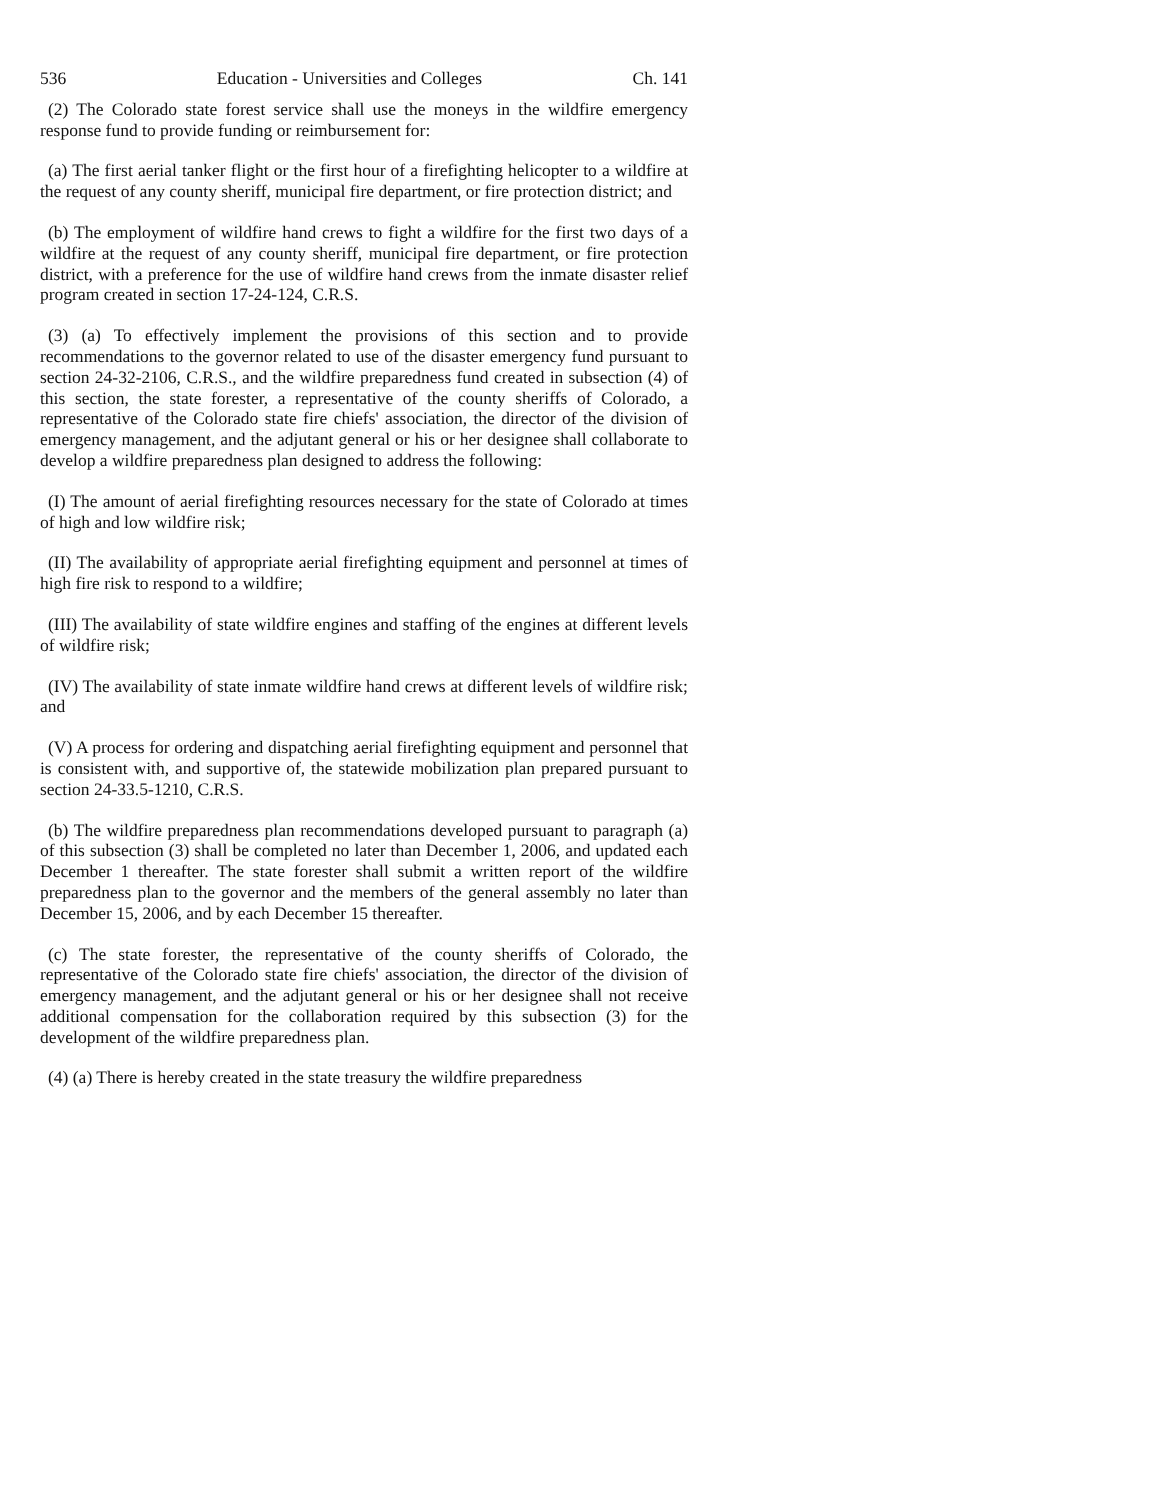536 Education - Universities and Colleges Ch. 141
(2) The Colorado state forest service shall use the moneys in the wildfire emergency response fund to provide funding or reimbursement for:
(a) The first aerial tanker flight or the first hour of a firefighting helicopter to a wildfire at the request of any county sheriff, municipal fire department, or fire protection district; and
(b) The employment of wildfire hand crews to fight a wildfire for the first two days of a wildfire at the request of any county sheriff, municipal fire department, or fire protection district, with a preference for the use of wildfire hand crews from the inmate disaster relief program created in section 17-24-124, C.R.S.
(3) (a) To effectively implement the provisions of this section and to provide recommendations to the governor related to use of the disaster emergency fund pursuant to section 24-32-2106, C.R.S., and the wildfire preparedness fund created in subsection (4) of this section, the state forester, a representative of the county sheriffs of Colorado, a representative of the Colorado state fire chiefs' association, the director of the division of emergency management, and the adjutant general or his or her designee shall collaborate to develop a wildfire preparedness plan designed to address the following:
(I) The amount of aerial firefighting resources necessary for the state of Colorado at times of high and low wildfire risk;
(II) The availability of appropriate aerial firefighting equipment and personnel at times of high fire risk to respond to a wildfire;
(III) The availability of state wildfire engines and staffing of the engines at different levels of wildfire risk;
(IV) The availability of state inmate wildfire hand crews at different levels of wildfire risk; and
(V) A process for ordering and dispatching aerial firefighting equipment and personnel that is consistent with, and supportive of, the statewide mobilization plan prepared pursuant to section 24-33.5-1210, C.R.S.
(b) The wildfire preparedness plan recommendations developed pursuant to paragraph (a) of this subsection (3) shall be completed no later than December 1, 2006, and updated each December 1 thereafter. The state forester shall submit a written report of the wildfire preparedness plan to the governor and the members of the general assembly no later than December 15, 2006, and by each December 15 thereafter.
(c) The state forester, the representative of the county sheriffs of Colorado, the representative of the Colorado state fire chiefs' association, the director of the division of emergency management, and the adjutant general or his or her designee shall not receive additional compensation for the collaboration required by this subsection (3) for the development of the wildfire preparedness plan.
(4) (a) There is hereby created in the state treasury the wildfire preparedness